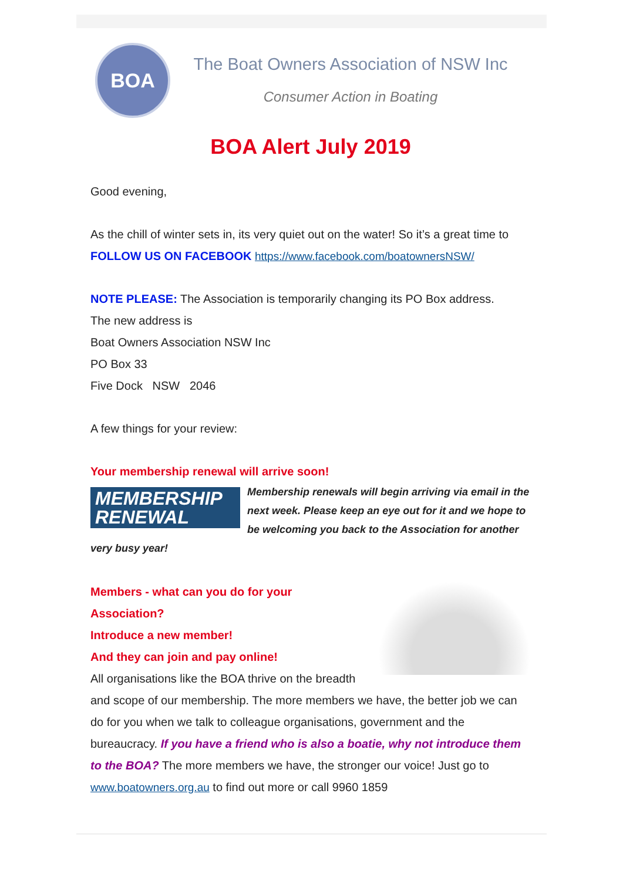BOA
The Boat Owners Association of NSW Inc
Consumer Action in Boating
BOA Alert July 2019
Good evening,
As the chill of winter sets in, its very quiet out on the water! So it’s a great time to FOLLOW US ON FACEBOOK https://www.facebook.com/boatownersNSW/
NOTE PLEASE: The Association is temporarily changing its PO Box address.
The new address is
Boat Owners Association NSW Inc
PO Box 33
Five Dock NSW 2046
A few things for your review:
Your membership renewal will arrive soon!
MEMBERSHIP
RENEWAL
Membership renewals will begin arriving via email in the next week. Please keep an eye out for it and we hope to be welcoming you back to the Association for another very busy year!
Members - what can you do for your
Association?
Introduce a new member!
And they can join and pay online!
All organisations like the BOA thrive on the breadth and scope of our membership. The more members we have, the better job we can do for you when we talk to colleague organisations, government and the bureaucracy. If you have a friend who is also a boatie, why not introduce them to the BOA? The more members we have, the stronger our voice! Just go to www.boatowners.org.au to find out more or call 9960 1859